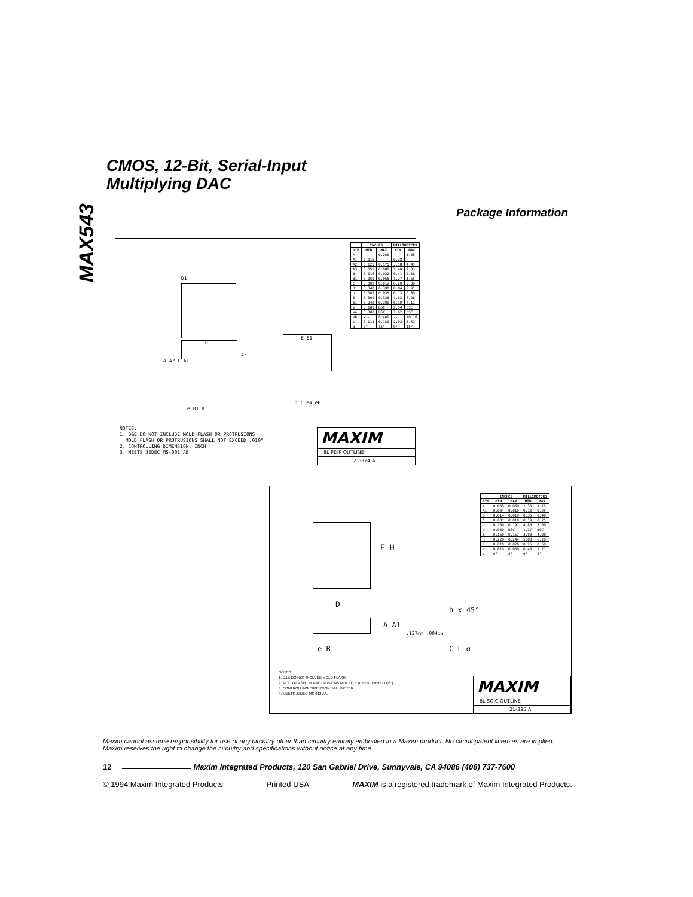MAX543
CMOS, 12-Bit, Serial-Input
Multiplying DAC
Package Information
| | INCHES | | MILLIMETERS | |
| --- | --- | --- | --- | --- |
| DIM | MIN | MAX | MIN | MAX |
| A | --- | 0.200 | --- | 5.08 |
| A1 | 0.015 | --- | 0.38 | --- |
| A2 | 0.125 | 0.175 | 3.18 | 4.45 |
| A3 | 0.055 | 0.080 | 1.40 | 2.03 |
| B | 0.016 | 0.022 | 0.41 | 0.56 |
| B1 | 0.050 | 0.065 | 1.27 | 1.65 |
| C | 0.008 | 0.012 | 0.20 | 0.30 |
| D | 0.348 | 0.390 | 8.84 | 9.91 |
| D1 | 0.005 | 0.035 | 0.13 | 0.89 |
| E | 0.300 | 0.325 | 7.62 | 8.26 |
| E1 | 0.240 | 0.280 | 6.10 | 7.11 |
| e | 0.100 | BSC | 2.54 | BSC |
| eA | 0.300 | BSC | 7.62 | BSC |
| eB | --- | 0.400 | --- | 10.16 |
| L | 0.115 | 0.150 | 2.92 | 3.81 |
| α | 0° | 15° | 0° | 15° |
D1
D
A A2 L A1
A3
e B1 B
E E1
α C eA eB
NOTES:
1. D&E DO NOT INCLUDE MOLD FLASH OR PROTRUSIONS
MOLD FLASH OR PROTRUSIONS SHALL NOT EXCEED .010"
2. CONTROLLING DIMENSION: INCH
3. MEETS JEDEC MS-001 AB
MAXIM
8L PDIP OUTLINE
21-324 A
| | INCHES | | MILLIMETERS | |
| --- | --- | --- | --- | --- |
| DIM | MIN | MAX | MIN | MAX |
| A | 0.053 | 0.069 | 1.35 | 1.75 |
| A1 | 0.004 | 0.010 | 0.10 | 0.25 |
| B | 0.014 | 0.019 | 0.35 | 0.49 |
| C | 0.007 | 0.010 | 0.19 | 0.25 |
| D | 0.189 | 0.197 | 4.80 | 5.00 |
| e | 0.050 | BSC | 1.27 | BSC |
| E | 0.150 | 0.157 | 3.80 | 4.00 |
| H | 0.228 | 0.244 | 5.80 | 6.20 |
| h | 0.010 | 0.020 | 0.25 | 0.50 |
| L | 0.016 | 0.050 | 0.40 | 1.27 |
| α | 0° | 8° | 0° | 8° |
E H
D
A A1
e B
.127mm .004in
h x 45°
C L α
NOTES:
1. D&E DO NOT INCLUDE MOLD FLASH.
2. MOLD FLASH OR PROTRUSIONS NOT TO EXCEED .15mm (.006")
3. CONTROLLING DIMENSION: MILLIMETER
4. MEETS JEDEC MS-012 AA.
MAXIM
8L SOIC OUTLINE
21-325 A
Maxim cannot assume responsibility for use of any circuitry other than circuitry entirely embodied in a Maxim product. No circuit patent licenses are implied. Maxim reserves the right to change the circuitry and specifications without notice at any time.
12 Maxim Integrated Products, 120 San Gabriel Drive, Sunnyvale, CA 94086 (408) 737-7600
© 1994 Maxim Integrated Products Printed USA MAXIM is a registered trademark of Maxim Integrated Products.